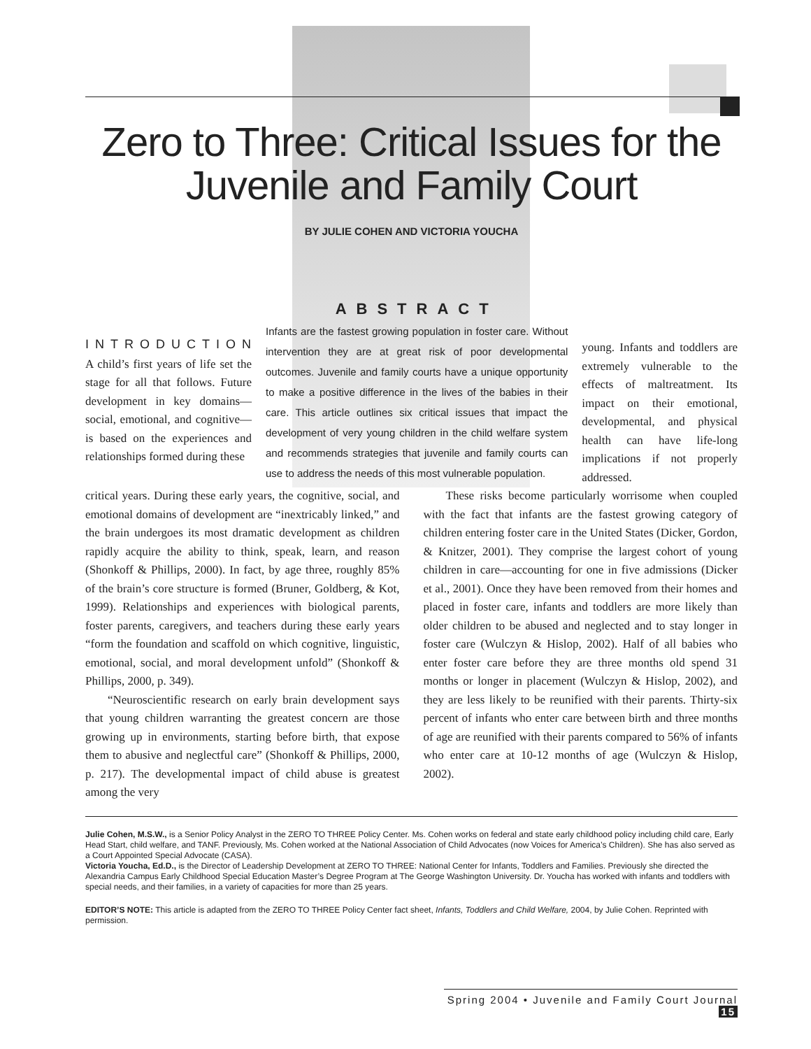Zero to Three: Critical Issues for the Juvenile and Family Court
BY JULIE COHEN AND VICTORIA YOUCHA
INTRODUCTION
A child’s first years of life set the stage for all that follows. Future development in key domains—social, emotional, and cognitive—is based on the experiences and relationships formed during these
ABSTRACT
Infants are the fastest growing population in foster care. Without intervention they are at great risk of poor developmental outcomes. Juvenile and family courts have a unique opportunity to make a positive difference in the lives of the babies in their care. This article outlines six critical issues that impact the development of very young children in the child welfare system and recommends strategies that juvenile and family courts can use to address the needs of this most vulnerable population.
young. Infants and toddlers are extremely vulnerable to the effects of maltreatment. Its impact on their emotional, developmental, and physical health can have life-long implications if not properly addressed.
critical years. During these early years, the cognitive, social, and emotional domains of development are “inextricably linked,” and the brain undergoes its most dramatic development as children rapidly acquire the ability to think, speak, learn, and reason (Shonkoff & Phillips, 2000). In fact, by age three, roughly 85% of the brain’s core structure is formed (Bruner, Goldberg, & Kot, 1999). Relationships and experiences with biological parents, foster parents, caregivers, and teachers during these early years “form the foundation and scaffold on which cognitive, linguistic, emotional, social, and moral development unfold” (Shonkoff & Phillips, 2000, p. 349).
“Neuroscientific research on early brain development says that young children warranting the greatest concern are those growing up in environments, starting before birth, that expose them to abusive and neglectful care” (Shonkoff & Phillips, 2000, p. 217). The developmental impact of child abuse is greatest among the very
These risks become particularly worrisome when coupled with the fact that infants are the fastest growing category of children entering foster care in the United States (Dicker, Gordon, & Knitzer, 2001). They comprise the largest cohort of young children in care—accounting for one in five admissions (Dicker et al., 2001). Once they have been removed from their homes and placed in foster care, infants and toddlers are more likely than older children to be abused and neglected and to stay longer in foster care (Wulczyn & Hislop, 2002). Half of all babies who enter foster care before they are three months old spend 31 months or longer in placement (Wulczyn & Hislop, 2002), and they are less likely to be reunified with their parents. Thirty-six percent of infants who enter care between birth and three months of age are reunified with their parents compared to 56% of infants who enter care at 10-12 months of age (Wulczyn & Hislop, 2002).
Julie Cohen, M.S.W., is a Senior Policy Analyst in the ZERO TO THREE Policy Center. Ms. Cohen works on federal and state early childhood policy including child care, Early Head Start, child welfare, and TANF. Previously, Ms. Cohen worked at the National Association of Child Advocates (now Voices for America’s Children). She has also served as a Court Appointed Special Advocate (CASA).
Victoria Youcha, Ed.D., is the Director of Leadership Development at ZERO TO THREE: National Center for Infants, Toddlers and Families. Previously she directed the Alexandria Campus Early Childhood Special Education Master’s Degree Program at The George Washington University. Dr. Youcha has worked with infants and toddlers with special needs, and their families, in a variety of capacities for more than 25 years.
EDITOR’S NOTE: This article is adapted from the ZERO TO THREE Policy Center fact sheet, Infants, Toddlers and Child Welfare, 2004, by Julie Cohen. Reprinted with permission.
Spring 2004 • Juvenile and Family Court Journal 15